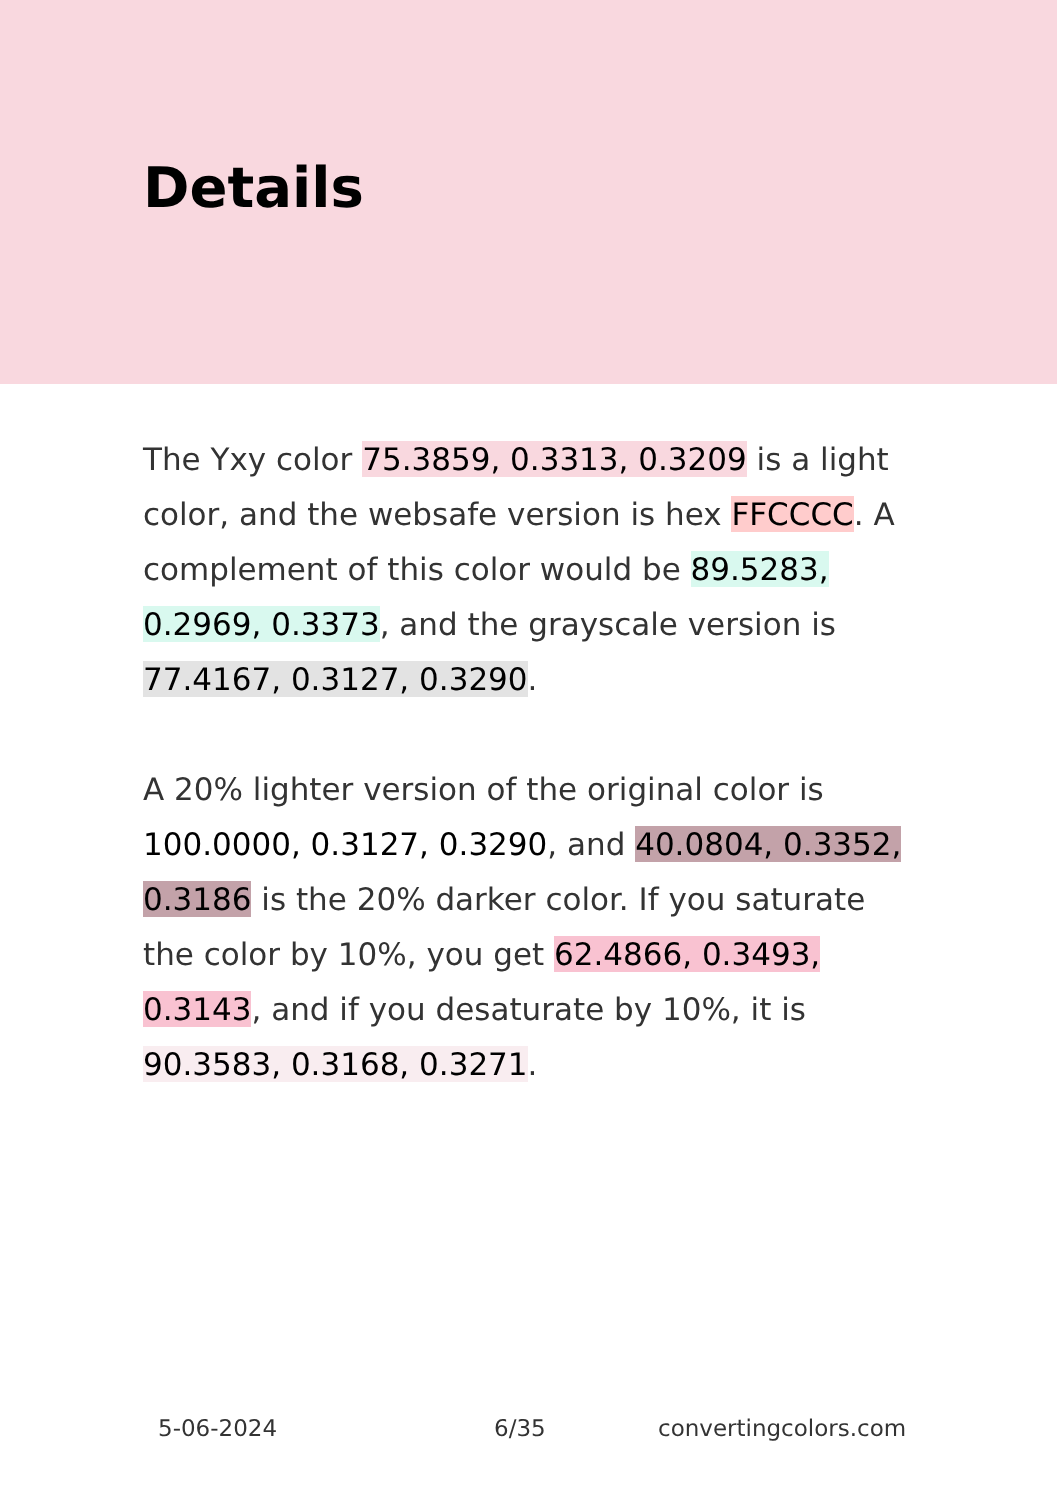Details
The Yxy color 75.3859, 0.3313, 0.3209 is a light color, and the websafe version is hex FFCCCC. A complement of this color would be 89.5283, 0.2969, 0.3373, and the grayscale version is 77.4167, 0.3127, 0.3290.
A 20% lighter version of the original color is 100.0000, 0.3127, 0.3290, and 40.0804, 0.3352, 0.3186 is the 20% darker color. If you saturate the color by 10%, you get 62.4866, 0.3493, 0.3143, and if you desaturate by 10%, it is 90.3583, 0.3168, 0.3271.
5-06-2024 6/35 convertingcolors.com